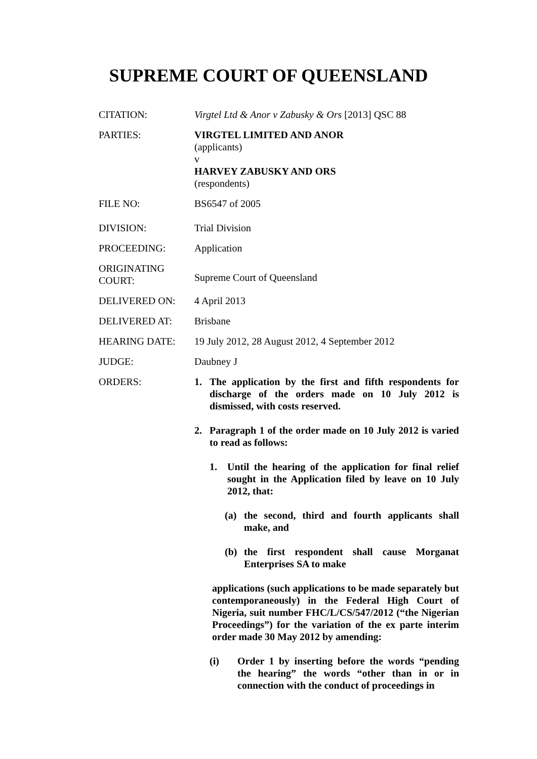SUPREME COURT OF QUEENSLAND
CITATION: Virgtel Ltd & Anor v Zabusky & Ors [2013] QSC 88
PARTIES: VIRGTEL LIMITED AND ANOR
(applicants)
v
HARVEY ZABUSKY AND ORS
(respondents)
FILE NO: BS6547 of 2005
DIVISION: Trial Division
PROCEEDING: Application
ORIGINATING COURT:
Supreme Court of Queensland
DELIVERED ON: 4 April 2013
DELIVERED AT: Brisbane
HEARING DATE: 19 July 2012, 28 August 2012, 4 September 2012
JUDGE: Daubney J
ORDERS: 1. The application by the first and fifth respondents for discharge of the orders made on 10 July 2012 is dismissed, with costs reserved.
2. Paragraph 1 of the order made on 10 July 2012 is varied to read as follows:
1. Until the hearing of the application for final relief sought in the Application filed by leave on 10 July 2012, that:
(a) the second, third and fourth applicants shall make, and
(b) the first respondent shall cause Morganat Enterprises SA to make
applications (such applications to be made separately but contemporaneously) in the Federal High Court of Nigeria, suit number FHC/L/CS/547/2012 (“the Nigerian Proceedings”) for the variation of the ex parte interim order made 30 May 2012 by amending:
(i) Order 1 by inserting before the words “pending the hearing” the words “other than in or in connection with the conduct of proceedings in